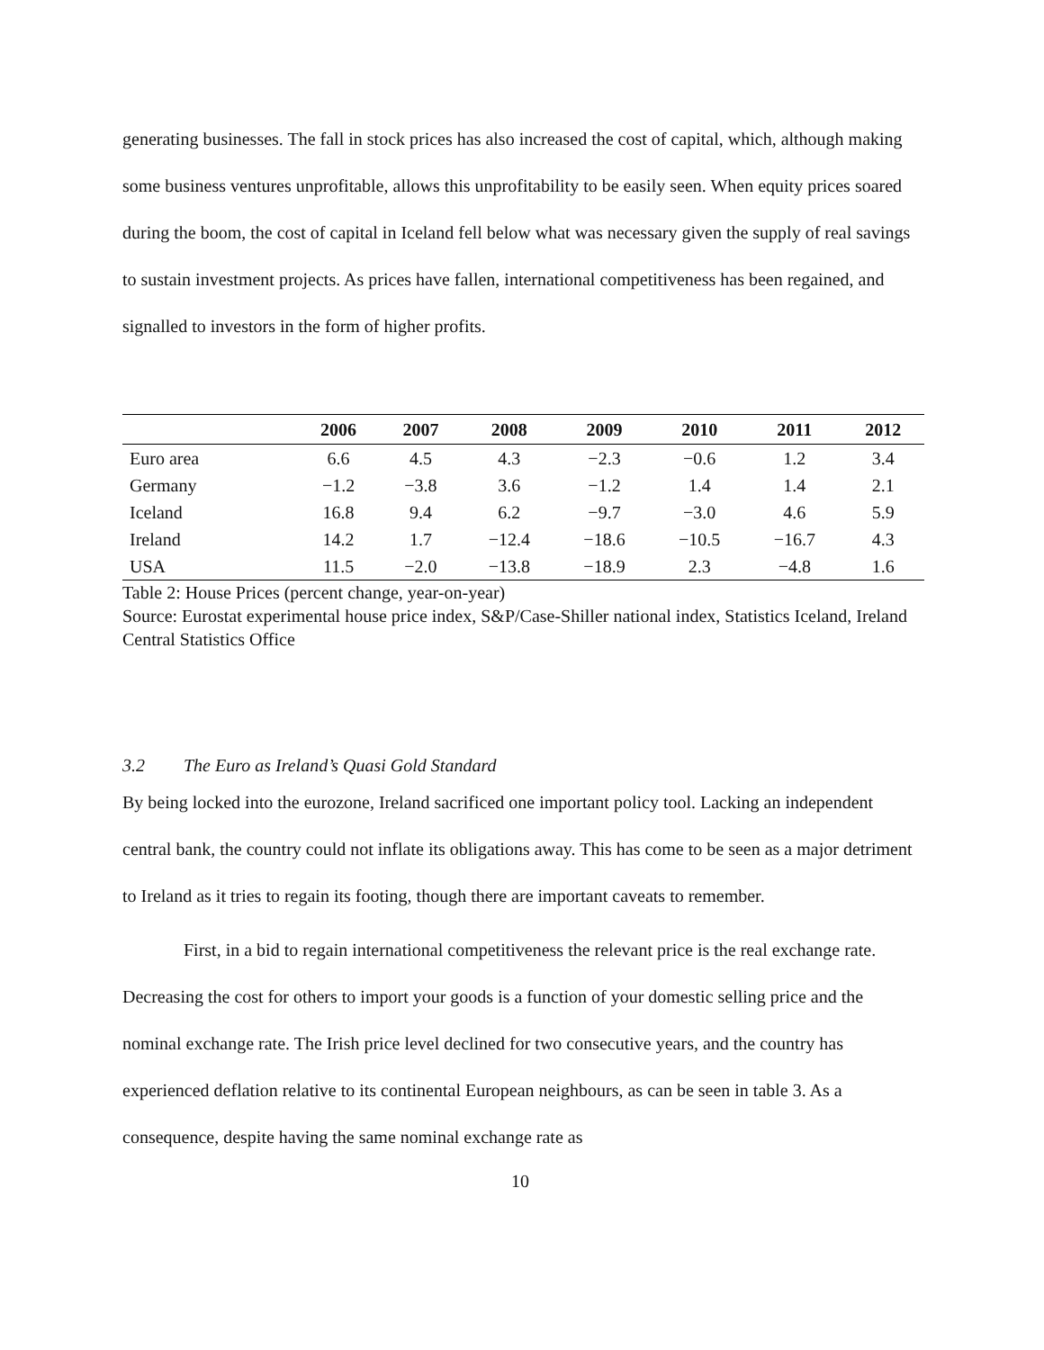generating businesses. The fall in stock prices has also increased the cost of capital, which, although making some business ventures unprofitable, allows this unprofitability to be easily seen. When equity prices soared during the boom, the cost of capital in Iceland fell below what was necessary given the supply of real savings to sustain investment projects. As prices have fallen, international competitiveness has been regained, and signalled to investors in the form of higher profits.
| | 2006 | 2007 | 2008 | 2009 | 2010 | 2011 | 2012 |
| --- | --- | --- | --- | --- | --- | --- | --- |
| Euro area | 6.6 | 4.5 | 4.3 | −2.3 | −0.6 | 1.2 | 3.4 |
| Germany | −1.2 | −3.8 | 3.6 | −1.2 | 1.4 | 1.4 | 2.1 |
| Iceland | 16.8 | 9.4 | 6.2 | −9.7 | −3.0 | 4.6 | 5.9 |
| Ireland | 14.2 | 1.7 | −12.4 | −18.6 | −10.5 | −16.7 | 4.3 |
| USA | 11.5 | −2.0 | −13.8 | −18.9 | 2.3 | −4.8 | 1.6 |
Table 2: House Prices (percent change, year-on-year)
Source: Eurostat experimental house price index, S&P/Case-Shiller national index, Statistics Iceland, Ireland Central Statistics Office
3.2 The Euro as Ireland’s Quasi Gold Standard
By being locked into the eurozone, Ireland sacrificed one important policy tool. Lacking an independent central bank, the country could not inflate its obligations away. This has come to be seen as a major detriment to Ireland as it tries to regain its footing, though there are important caveats to remember.
First, in a bid to regain international competitiveness the relevant price is the real exchange rate. Decreasing the cost for others to import your goods is a function of your domestic selling price and the nominal exchange rate. The Irish price level declined for two consecutive years, and the country has experienced deflation relative to its continental European neighbours, as can be seen in table 3. As a consequence, despite having the same nominal exchange rate as
10